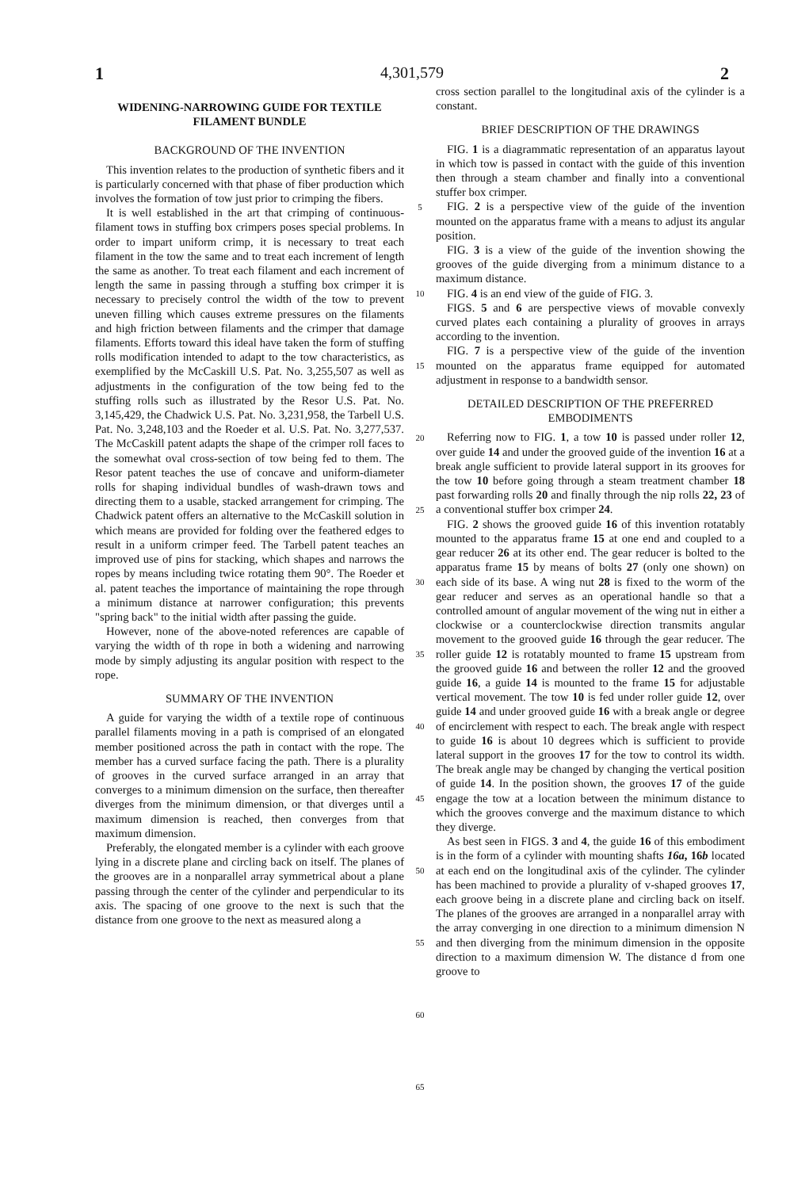1 4,301,579 2
WIDENING-NARROWING GUIDE FOR TEXTILE FILAMENT BUNDLE
BACKGROUND OF THE INVENTION
This invention relates to the production of synthetic fibers and it is particularly concerned with that phase of fiber production which involves the formation of tow just prior to crimping the fibers.
It is well established in the art that crimping of continuous-filament tows in stuffing box crimpers poses special problems. In order to impart uniform crimp, it is necessary to treat each filament in the tow the same and to treat each increment of length the same as another. To treat each filament and each increment of length the same in passing through a stuffing box crimper it is necessary to precisely control the width of the tow to prevent uneven filling which causes extreme pressures on the filaments and high friction between filaments and the crimper that damage filaments. Efforts toward this ideal have taken the form of stuffing rolls modification intended to adapt to the tow characteristics, as exemplified by the McCaskill U.S. Pat. No. 3,255,507 as well as adjustments in the configuration of the tow being fed to the stuffing rolls such as illustrated by the Resor U.S. Pat. No. 3,145,429, the Chadwick U.S. Pat. No. 3,231,958, the Tarbell U.S. Pat. No. 3,248,103 and the Roeder et al. U.S. Pat. No. 3,277,537. The McCaskill patent adapts the shape of the crimper roll faces to the somewhat oval cross-section of tow being fed to them. The Resor patent teaches the use of concave and uniform-diameter rolls for shaping individual bundles of wash-drawn tows and directing them to a usable, stacked arrangement for crimping. The Chadwick patent offers an alternative to the McCaskill solution in which means are provided for folding over the feathered edges to result in a uniform crimper feed. The Tarbell patent teaches an improved use of pins for stacking, which shapes and narrows the ropes by means including twice rotating them 90°. The Roeder et al. patent teaches the importance of maintaining the rope through a minimum distance at narrower configuration; this prevents "spring back" to the initial width after passing the guide.
However, none of the above-noted references are capable of varying the width of th rope in both a widening and narrowing mode by simply adjusting its angular position with respect to the rope.
SUMMARY OF THE INVENTION
A guide for varying the width of a textile rope of continuous parallel filaments moving in a path is comprised of an elongated member positioned across the path in contact with the rope. The member has a curved surface facing the path. There is a plurality of grooves in the curved surface arranged in an array that converges to a minimum dimension on the surface, then thereafter diverges from the minimum dimension, or that diverges until a maximum dimension is reached, then converges from that maximum dimension.
Preferably, the elongated member is a cylinder with each groove lying in a discrete plane and circling back on itself. The planes of the grooves are in a nonparallel array symmetrical about a plane passing through the center of the cylinder and perpendicular to its axis. The spacing of one groove to the next is such that the distance from one groove to the next as measured along a
5
10
15
20
25
30
35
40
45
50
55
60
65
cross section parallel to the longitudinal axis of the cylinder is a constant.
BRIEF DESCRIPTION OF THE DRAWINGS
FIG. 1 is a diagrammatic representation of an apparatus layout in which tow is passed in contact with the guide of this invention then through a steam chamber and finally into a conventional stuffer box crimper.
FIG. 2 is a perspective view of the guide of the invention mounted on the apparatus frame with a means to adjust its angular position.
FIG. 3 is a view of the guide of the invention showing the grooves of the guide diverging from a minimum distance to a maximum distance.
FIG. 4 is an end view of the guide of FIG. 3.
FIGS. 5 and 6 are perspective views of movable convexly curved plates each containing a plurality of grooves in arrays according to the invention.
FIG. 7 is a perspective view of the guide of the invention mounted on the apparatus frame equipped for automated adjustment in response to a bandwidth sensor.
DETAILED DESCRIPTION OF THE PREFERRED EMBODIMENTS
Referring now to FIG. 1, a tow 10 is passed under roller 12, over guide 14 and under the grooved guide of the invention 16 at a break angle sufficient to provide lateral support in its grooves for the tow 10 before going through a steam treatment chamber 18 past forwarding rolls 20 and finally through the nip rolls 22, 23 of a conventional stuffer box crimper 24.
FIG. 2 shows the grooved guide 16 of this invention rotatably mounted to the apparatus frame 15 at one end and coupled to a gear reducer 26 at its other end. The gear reducer is bolted to the apparatus frame 15 by means of bolts 27 (only one shown) on each side of its base. A wing nut 28 is fixed to the worm of the gear reducer and serves as an operational handle so that a controlled amount of angular movement of the wing nut in either a clockwise or a counterclockwise direction transmits angular movement to the grooved guide 16 through the gear reducer. The roller guide 12 is rotatably mounted to frame 15 upstream from the grooved guide 16 and between the roller 12 and the grooved guide 16, a guide 14 is mounted to the frame 15 for adjustable vertical movement. The tow 10 is fed under roller guide 12, over guide 14 and under grooved guide 16 with a break angle or degree of encirclement with respect to each. The break angle with respect to guide 16 is about 10 degrees which is sufficient to provide lateral support in the grooves 17 for the tow to control its width. The break angle may be changed by changing the vertical position of guide 14. In the position shown, the grooves 17 of the guide engage the tow at a location between the minimum distance to which the grooves converge and the maximum distance to which they diverge.
As best seen in FIGS. 3 and 4, the guide 16 of this embodiment is in the form of a cylinder with mounting shafts 16a, 16b located at each end on the longitudinal axis of the cylinder. The cylinder has been machined to provide a plurality of v-shaped grooves 17, each groove being in a discrete plane and circling back on itself. The planes of the grooves are arranged in a nonparallel array with the array converging in one direction to a minimum dimension N and then diverging from the minimum dimension in the opposite direction to a maximum dimension W. The distance d from one groove to